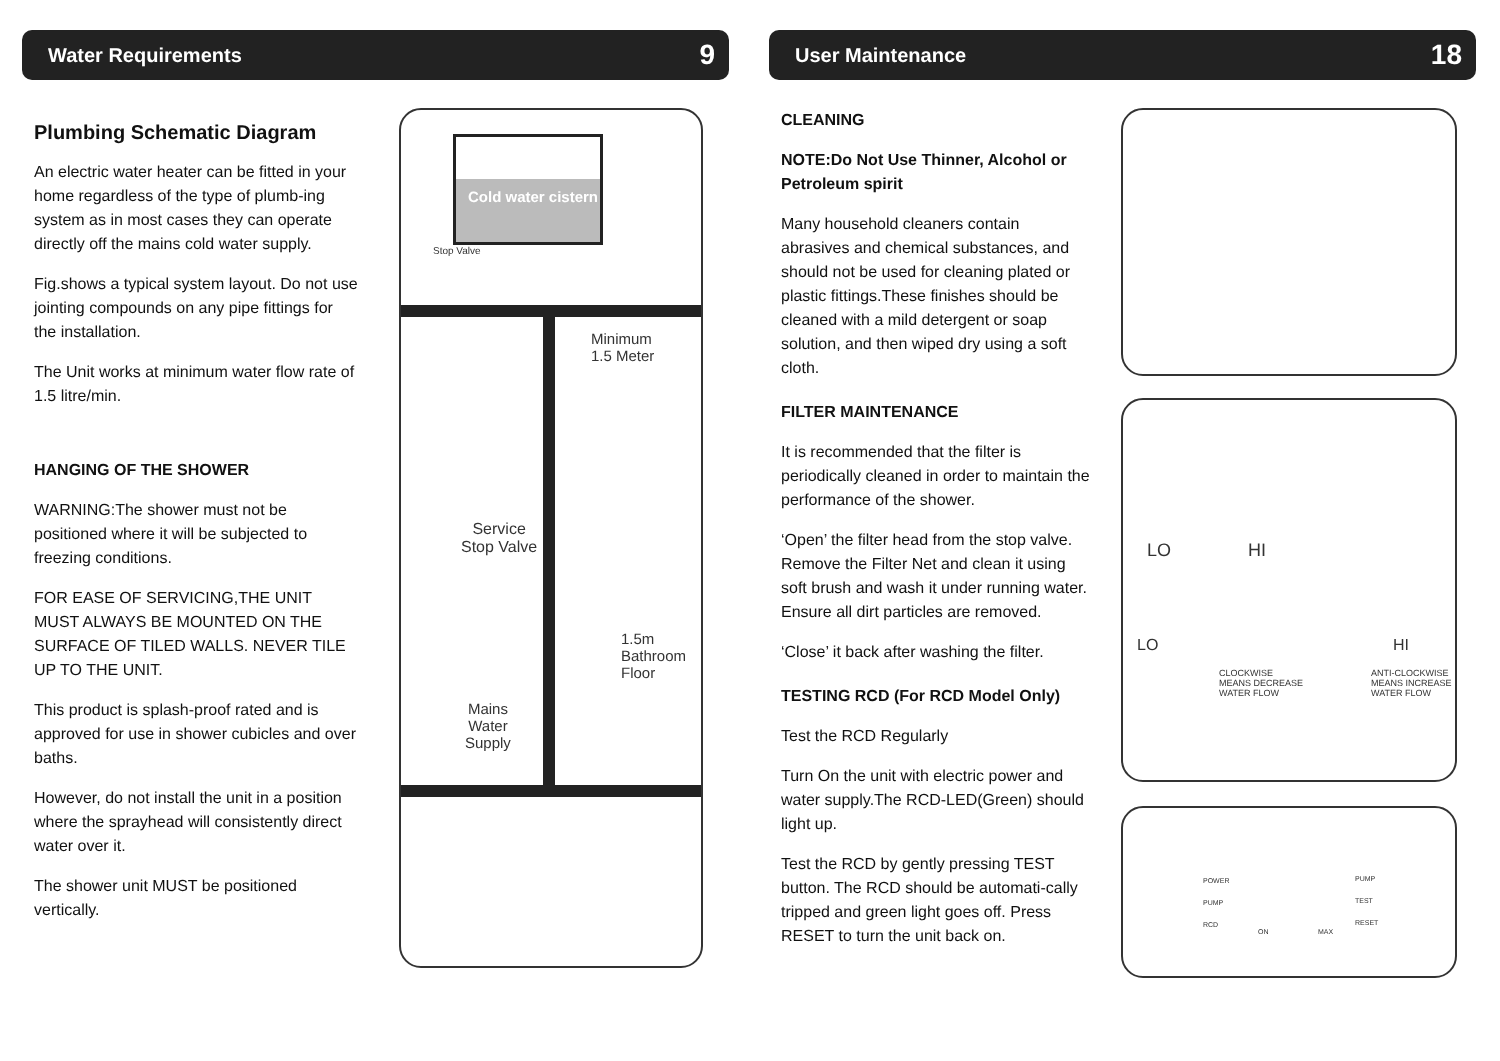Water Requirements 9
Plumbing Schematic Diagram
An electric water heater can be fitted in your home regardless of the type of plumb-ing system as in most cases they can operate directly off the mains cold water supply.
Fig.shows a typical system layout. Do not use jointing compounds on any pipe fittings for the installation.
The Unit works at minimum water flow rate of 1.5 litre/min.
HANGING OF THE SHOWER
WARNING:The shower must not be positioned where it will be subjected to freezing conditions.
FOR EASE OF SERVICING,THE UNIT MUST ALWAYS BE MOUNTED ON THE SURFACE OF TILED WALLS. NEVER TILE UP TO THE UNIT.
This product is splash-proof rated and is approved for use in shower cubicles and over baths.
However, do not install the unit in a position where the sprayhead will consistently direct water over it.
The shower unit MUST be positioned vertically.
Cold water cistern
Stop Valve
Minimum
1.5 Meter
Service
Stop Valve
1.5m
Bathroom
Floor
Mains
Water
Supply
User Maintenance 18
CLEANING
NOTE:Do Not Use Thinner, Alcohol or Petroleum spirit
Many household cleaners contain abrasives and chemical substances, and should not be used for cleaning plated or plastic fittings.These finishes should be cleaned with a mild detergent or soap solution, and then wiped dry using a soft cloth.
FILTER MAINTENANCE
It is recommended that the filter is periodically cleaned in order to maintain the performance of the shower.
‘Open’ the filter head from the stop valve. Remove the Filter Net and clean it using soft brush and wash it under running water. Ensure all dirt particles are removed.
‘Close’ it back after washing the filter.
TESTING RCD (For RCD Model Only)
Test the RCD Regularly
Turn On the unit with electric power and water supply.The RCD-LED(Green) should light up.
Test the RCD by gently pressing TEST button. The RCD should be automati-cally tripped and green light goes off. Press RESET to turn the unit back on.
LO HI
LO HI
CLOCKWISE
MEANS DECREASE
WATER FLOW
ANTI-CLOCKWISE
MEANS INCREASE
WATER FLOW
POWER
PUMP
RCD
ON MAX
PUMP
TEST
RESET